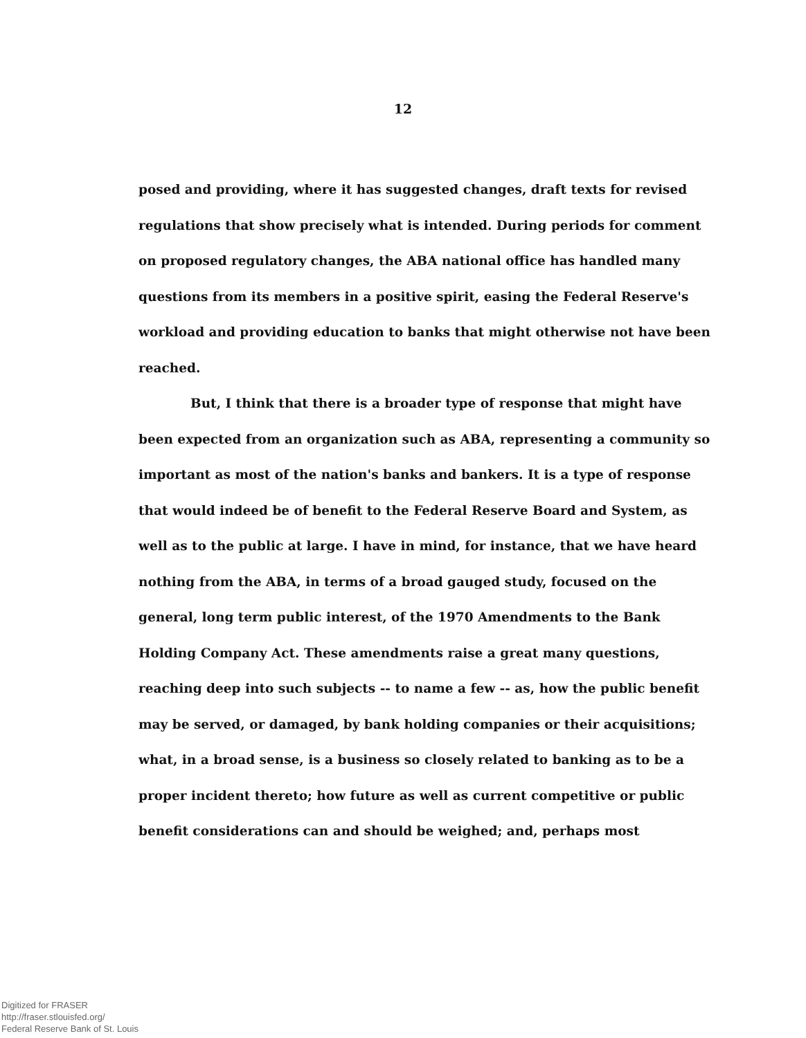12
posed and providing, where it has suggested changes, draft texts for revised regulations that show precisely what is intended. During periods for comment on proposed regulatory changes, the ABA national office has handled many questions from its members in a positive spirit, easing the Federal Reserve's workload and providing education to banks that might otherwise not have been reached.
But, I think that there is a broader type of response that might have been expected from an organization such as ABA, representing a community so important as most of the nation's banks and bankers. It is a type of response that would indeed be of benefit to the Federal Reserve Board and System, as well as to the public at large. I have in mind, for instance, that we have heard nothing from the ABA, in terms of a broad gauged study, focused on the general, long term public interest, of the 1970 Amendments to the Bank Holding Company Act. These amendments raise a great many questions, reaching deep into such subjects -- to name a few -- as, how the public benefit may be served, or damaged, by bank holding companies or their acquisitions; what, in a broad sense, is a business so closely related to banking as to be a proper incident thereto; how future as well as current competitive or public benefit considerations can and should be weighed; and, perhaps most
Digitized for FRASER
http://fraser.stlouisfed.org/
Federal Reserve Bank of St. Louis